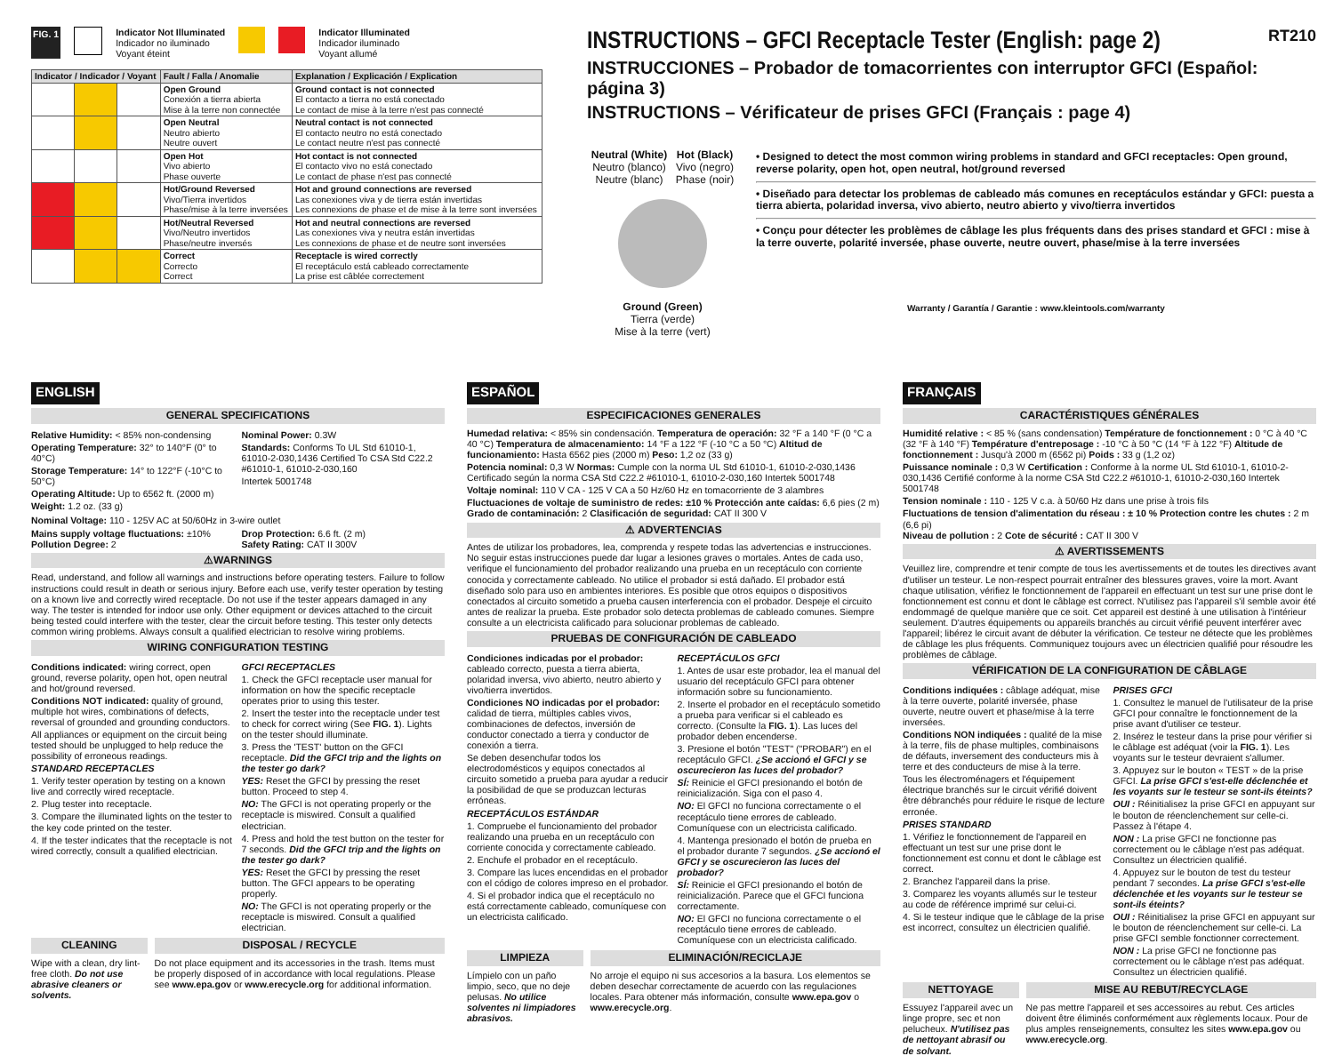FIG. 1 Indicator Not Illuminated
Indicador no iluminado
Voyant éteint
Indicator Illuminated
Indicador iluminado
Voyant allumé
| Indicator / Indicador / Voyant | | | Fault / Falla / Anomalie | Explanation / Explicación / Explication |
| --- | --- | --- | --- | --- |
| | | | Open Ground Conexión a tierra abierta Mise à la terre non connectée | Ground contact is not connected El contacto a tierra no está conectado Le contact de mise à la terre n'est pas connecté |
| | | | Open Neutral Neutro abierto Neutre ouvert | Neutral contact is not connected El contacto neutro no está conectado Le contact neutre n'est pas connecté |
| | | | Open Hot Vivo abierto Phase ouverte | Hot contact is not connected El contacto vivo no está conectado Le contact de phase n'est pas connecté |
| | | | Hot/Ground Reversed Vivo/Tierra invertidos Phase/mise à la terre inversées | Hot and ground connections are reversed Las conexiones viva y de tierra están invertidas Les connexions de phase et de mise à la terre sont inversées |
| | | | Hot/Neutral Reversed Vivo/Neutro invertidos Phase/neutre inversés | Hot and neutral connections are reversed Las conexiones viva y neutra están invertidas Les connexions de phase et de neutre sont inversées |
| | | | Correct Correcto Correct | Receptacle is wired correctly El receptáculo está cableado correctamente La prise est câblée correctement |
INSTRUCTIONS – GFCI Receptacle Tester (English: page 2)
RT210
INSTRUCCIONES – Probador de tomacorrientes con interruptor GFCI (Español: página 3)
INSTRUCTIONS – Vérificateur de prises GFCI (Français : page 4)
Neutral (White)
Neutro (blanco)
Neutre (blanc)
Hot (Black)
Vivo (negro)
Phase (noir)
Ground (Green)
Tierra (verde)
Mise à la terre (vert)
• Designed to detect the most common wiring problems in standard and GFCI receptacles: Open ground, reverse polarity, open hot, open neutral, hot/ground reversed
• Diseñado para detectar los problemas de cableado más comunes en receptáculos estándar y GFCI: puesta a tierra abierta, polaridad inversa, vivo abierto, neutro abierto y vivo/tierra invertidos
• Conçu pour détecter les problèmes de câblage les plus fréquents dans des prises standard et GFCI : mise à la terre ouverte, polarité inversée, phase ouverte, neutre ouvert, phase/mise à la terre inversées
Warranty / Garantía / Garantie : www.kleintools.com/warranty
ENGLISH
GENERAL SPECIFICATIONS
Relative Humidity: < 85% non-condensing
Operating Temperature: 32° to 140°F (0° to 40°C)
Storage Temperature: 14° to 122°F (-10°C to 50°C)
Operating Altitude: Up to 6562 ft. (2000 m)
Weight: 1.2 oz. (33 g)
Nominal Power: 0.3W
Standards: Conforms To UL Std 61010-1, 61010-2-030,1436 Certified To CSA Std C22.2 #61010-1, 61010-2-030,160
Intertek 5001748
Nominal Voltage: 110 - 125V AC at 50/60Hz in 3-wire outlet
Mains supply voltage fluctuations: ±10%
Pollution Degree: 2
Drop Protection: 6.6 ft. (2 m)
Safety Rating: CAT II 300V
⚠WARNINGS
Read, understand, and follow all warnings and instructions before operating testers. Failure to follow instructions could result in death or serious injury. Before each use, verify tester operation by testing on a known live and correctly wired receptacle. Do not use if the tester appears damaged in any way. The tester is intended for indoor use only. Other equipment or devices attached to the circuit being tested could interfere with the tester, clear the circuit before testing. This tester only detects common wiring problems. Always consult a qualified electrician to resolve wiring problems.
WIRING CONFIGURATION TESTING
Conditions indicated: wiring correct, open ground, reverse polarity, open hot, open neutral and hot/ground reversed.
Conditions NOT indicated: quality of ground, multiple hot wires, combinations of defects, reversal of grounded and grounding conductors.
All appliances or equipment on the circuit being tested should be unplugged to help reduce the possibility of erroneous readings.
STANDARD RECEPTACLES
1. Verify tester operation by testing on a known live and correctly wired receptacle.
2. Plug tester into receptacle.
3. Compare the illuminated lights on the tester to the key code printed on the tester.
4. If the tester indicates that the receptacle is not wired correctly, consult a qualified electrician.
GFCI RECEPTACLES
1. Check the GFCI receptacle user manual for information on how the specific receptacle operates prior to using this tester.
2. Insert the tester into the receptacle under test to check for correct wiring (See FIG. 1). Lights on the tester should illuminate.
3. Press the 'TEST' button on the GFCI receptacle. Did the GFCI trip and the lights on the tester go dark?
YES: Reset the GFCI by pressing the reset button. Proceed to step 4.
NO: The GFCI is not operating properly or the receptacle is miswired. Consult a qualified electrician.
4. Press and hold the test button on the tester for 7 seconds. Did the GFCI trip and the lights on the tester go dark?
YES: Reset the GFCI by pressing the reset button. The GFCI appears to be operating properly.
NO: The GFCI is not operating properly or the receptacle is miswired. Consult a qualified electrician.
CLEANING
Wipe with a clean, dry lint-free cloth. Do not use abrasive cleaners or solvents.
DISPOSAL / RECYCLE
Do not place equipment and its accessories in the trash. Items must be properly disposed of in accordance with local regulations. Please see www.epa.gov or www.erecycle.org for additional information.
ESPAÑOL
ESPECIFICACIONES GENERALES
Humedad relativa: < 85% sin condensación. Temperatura de operación: 32 °F a 140 °F (0 °C a 40 °C) Temperatura de almacenamiento: 14 °F a 122 °F (-10 °C a 50 °C) Altitud de funcionamiento: Hasta 6562 pies (2000 m) Peso: 1,2 oz (33 g)
Potencia nominal: 0,3 W Normas: Cumple con la norma UL Std 61010-1, 61010-2-030,1436 Certificado según la norma CSA Std C22.2 #61010-1, 61010-2-030,160 Intertek 5001748
Voltaje nominal: 110 V CA - 125 V CA a 50 Hz/60 Hz en tomacorriente de 3 alambres
Fluctuaciones de voltaje de suministro de redes: ±10 % Protección ante caídas: 6,6 pies (2 m)
Grado de contaminación: 2 Clasificación de seguridad: CAT II 300 V
⚠ ADVERTENCIAS
Antes de utilizar los probadores, lea, comprenda y respete todas las advertencias e instrucciones. No seguir estas instrucciones puede dar lugar a lesiones graves o mortales. Antes de cada uso, verifique el funcionamiento del probador realizando una prueba en un receptáculo con corriente conocida y correctamente cableado. No utilice el probador si está dañado. El probador está diseñado solo para uso en ambientes interiores. Es posible que otros equipos o dispositivos conectados al circuito sometido a prueba causen interferencia con el probador. Despeje el circuito antes de realizar la prueba. Este probador solo detecta problemas de cableado comunes. Siempre consulte a un electricista calificado para solucionar problemas de cableado.
PRUEBAS DE CONFIGURACIÓN DE CABLEADO
Condiciones indicadas por el probador: cableado correcto, puesta a tierra abierta, polaridad inversa, vivo abierto, neutro abierto y vivo/tierra invertidos.
Condiciones NO indicadas por el probador: calidad de tierra, múltiples cables vivos, combinaciones de defectos, inversión de conductor conectado a tierra y conductor de conexión a tierra.
Se deben desenchufar todos los electrodomésticos y equipos conectados al circuito sometido a prueba para ayudar a reducir la posibilidad de que se produzcan lecturas erróneas.
RECEPTÁCULOS ESTÁNDAR
1. Compruebe el funcionamiento del probador realizando una prueba en un receptáculo con corriente conocida y correctamente cableado.
2. Enchufe el probador en el receptáculo.
3. Compare las luces encendidas en el probador con el código de colores impreso en el probador.
4. Si el probador indica que el receptáculo no está correctamente cableado, comuníquese con un electricista calificado.
RECEPTÁCULOS GFCI
1. Antes de usar este probador, lea el manual del usuario del receptáculo GFCI para obtener información sobre su funcionamiento.
2. Inserte el probador en el receptáculo sometido a prueba para verificar si el cableado es correcto. (Consulte la FIG. 1). Las luces del probador deben encenderse.
3. Presione el botón "TEST" ("PROBAR") en el receptáculo GFCI. ¿Se accionó el GFCI y se oscurecieron las luces del probador?
SÍ: Reinicie el GFCI presionando el botón de reinicialización. Siga con el paso 4.
NO: El GFCI no funciona correctamente o el receptáculo tiene errores de cableado. Comuníquese con un electricista calificado.
4. Mantenga presionado el botón de prueba en el probador durante 7 segundos. ¿Se accionó el GFCI y se oscurecieron las luces del probador?
SÍ: Reinicie el GFCI presionando el botón de reinicialización. Parece que el GFCI funciona correctamente.
NO: El GFCI no funciona correctamente o el receptáculo tiene errores de cableado. Comuníquese con un electricista calificado.
LIMPIEZA
Límpielo con un paño limpio, seco, que no deje pelusas. No utilice solventes ni limpiadores abrasivos.
ELIMINACIÓN/RECICLAJE
No arroje el equipo ni sus accesorios a la basura. Los elementos se deben desechar correctamente de acuerdo con las regulaciones locales. Para obtener más información, consulte www.epa.gov o www.erecycle.org.
FRANÇAIS
CARACTÉRISTIQUES GÉNÉRALES
Humidité relative : < 85 % (sans condensation) Température de fonctionnement : 0 °C à 40 °C (32 °F à 140 °F) Température d'entreposage : -10 °C à 50 °C (14 °F à 122 °F) Altitude de fonctionnement : Jusqu'à 2000 m (6562 pi) Poids : 33 g (1,2 oz)
Puissance nominale : 0,3 W Certification : Conforme à la norme UL Std 61010-1, 61010-2-030,1436 Certifié conforme à la norme CSA Std C22.2 #61010-1, 61010-2-030,160 Intertek 5001748
Tension nominale : 110 - 125 V c.a. à 50/60 Hz dans une prise à trois fils
Fluctuations de tension d'alimentation du réseau : ± 10 % Protection contre les chutes : 2 m (6,6 pi)
Niveau de pollution : 2 Cote de sécurité : CAT II 300 V
⚠ AVERTISSEMENTS
Veuillez lire, comprendre et tenir compte de tous les avertissements et de toutes les directives avant d'utiliser un testeur. Le non-respect pourrait entraîner des blessures graves, voire la mort. Avant chaque utilisation, vérifiez le fonctionnement de l'appareil en effectuant un test sur une prise dont le fonctionnement est connu et dont le câblage est correct. N'utilisez pas l'appareil s'il semble avoir été endommagé de quelque manière que ce soit. Cet appareil est destiné à une utilisation à l'intérieur seulement. D'autres équipements ou appareils branchés au circuit vérifié peuvent interférer avec l'appareil; libérez le circuit avant de débuter la vérification. Ce testeur ne détecte que les problèmes de câblage les plus fréquents. Communiquez toujours avec un électricien qualifié pour résoudre les problèmes de câblage.
VÉRIFICATION DE LA CONFIGURATION DE CÂBLAGE
Conditions indiquées : câblage adéquat, mise à la terre ouverte, polarité inversée, phase ouverte, neutre ouvert et phase/mise à la terre inversées.
Conditions NON indiquées : qualité de la mise à la terre, fils de phase multiples, combinaisons de défauts, inversement des conducteurs mis à terre et des conducteurs de mise à la terre.
Tous les électroménagers et l'équipement électrique branchés sur le circuit vérifié doivent être débranchés pour réduire le risque de lecture erronée.
PRISES STANDARD
1. Vérifiez le fonctionnement de l'appareil en effectuant un test sur une prise dont le fonctionnement est connu et dont le câblage est correct.
2. Branchez l'appareil dans la prise.
3. Comparez les voyants allumés sur le testeur au code de référence imprimé sur celui-ci.
4. Si le testeur indique que le câblage de la prise est incorrect, consultez un électricien qualifié.
PRISES GFCI
1. Consultez le manuel de l'utilisateur de la prise GFCI pour connaître le fonctionnement de la prise avant d'utiliser ce testeur.
2. Insérez le testeur dans la prise pour vérifier si le câblage est adéquat (voir la FIG. 1). Les voyants sur le testeur devraient s'allumer.
3. Appuyez sur le bouton « TEST » de la prise GFCI. La prise GFCI s'est-elle déclenchée et les voyants sur le testeur se sont-ils éteints?
OUI : Réinitialisez la prise GFCI en appuyant sur le bouton de réenclenchement sur celle-ci. Passez à l'étape 4.
NON : La prise GFCI ne fonctionne pas correctement ou le câblage n'est pas adéquat. Consultez un électricien qualifié.
4. Appuyez sur le bouton de test du testeur pendant 7 secondes. La prise GFCI s'est-elle déclenchée et les voyants sur le testeur se sont-ils éteints?
OUI : Réinitialisez la prise GFCI en appuyant sur le bouton de réenclenchement sur celle-ci. La prise GFCI semble fonctionner correctement.
NON : La prise GFCI ne fonctionne pas correctement ou le câblage n'est pas adéquat. Consultez un électricien qualifié.
NETTOYAGE
Essuyez l'appareil avec un linge propre, sec et non pelucheux. N'utilisez pas de nettoyant abrasif ou de solvant.
MISE AU REBUT/RECYCLAGE
Ne pas mettre l'appareil et ses accessoires au rebut. Ces articles doivent être éliminés conformément aux règlements locaux. Pour de plus amples renseignements, consultez les sites www.epa.gov ou www.erecycle.org.